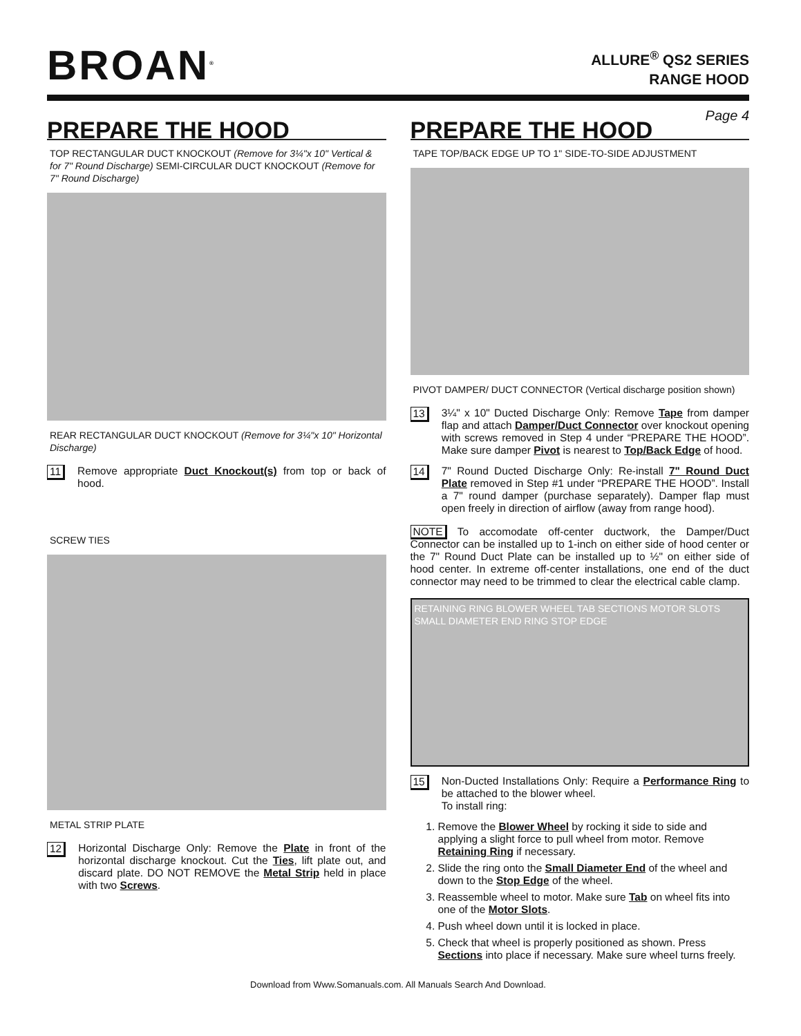BROAN<sup>®</sup>
ALLURE<sup>®</sup> QS2 SERIES
RANGE HOOD
Page 4
PREPARE THE HOOD
TOP RECTANGULAR DUCT KNOCKOUT (Remove for 3¼"x 10" Vertical & for 7" Round Discharge) SEMI-CIRCULAR DUCT KNOCKOUT (Remove for 7" Round Discharge)
REAR RECTANGULAR DUCT KNOCKOUT (Remove for 3¼"x 10" Horizontal Discharge)
11
Remove appropriate Duct Knockout(s) from top or back of hood.
SCREW TIES
METAL STRIP PLATE
12
Horizontal Discharge Only: Remove the Plate in front of the horizontal discharge knockout. Cut the Ties, lift plate out, and discard plate. DO NOT REMOVE the Metal Strip held in place with two Screws.
PREPARE THE HOOD
TAPE TOP/BACK EDGE UP TO 1" SIDE-TO-SIDE ADJUSTMENT
PIVOT DAMPER/ DUCT CONNECTOR (Vertical discharge position shown)
13
3¼" x 10" Ducted Discharge Only: Remove Tape from damper flap and attach Damper/Duct Connector over knockout opening with screws removed in Step 4 under “PREPARE THE HOOD”. Make sure damper Pivot is nearest to Top/Back Edge of hood.
14
7" Round Ducted Discharge Only: Re-install 7" Round Duct Plate removed in Step #1 under “PREPARE THE HOOD”. Install a 7" round damper (purchase separately). Damper flap must open freely in direction of airflow (away from range hood).
NOTE To accomodate off-center ductwork, the Damper/Duct Connector can be installed up to 1-inch on either side of hood center or the 7" Round Duct Plate can be installed up to ½" on either side of hood center. In extreme off-center installations, one end of the duct connector may need to be trimmed to clear the electrical cable clamp.
RETAINING RING BLOWER WHEEL TAB SECTIONS MOTOR SLOTS SMALL DIAMETER END RING STOP EDGE
15
Non-Ducted Installations Only: Require a Performance Ring to be attached to the blower wheel.
To install ring:
1. Remove the Blower Wheel by rocking it side to side and applying a slight force to pull wheel from motor. Remove Retaining Ring if necessary.
2. Slide the ring onto the Small Diameter End of the wheel and down to the Stop Edge of the wheel.
3. Reassemble wheel to motor. Make sure Tab on wheel fits into one of the Motor Slots.
4. Push wheel down until it is locked in place.
5. Check that wheel is properly positioned as shown. Press Sections into place if necessary. Make sure wheel turns freely.
Download from Www.Somanuals.com. All Manuals Search And Download.